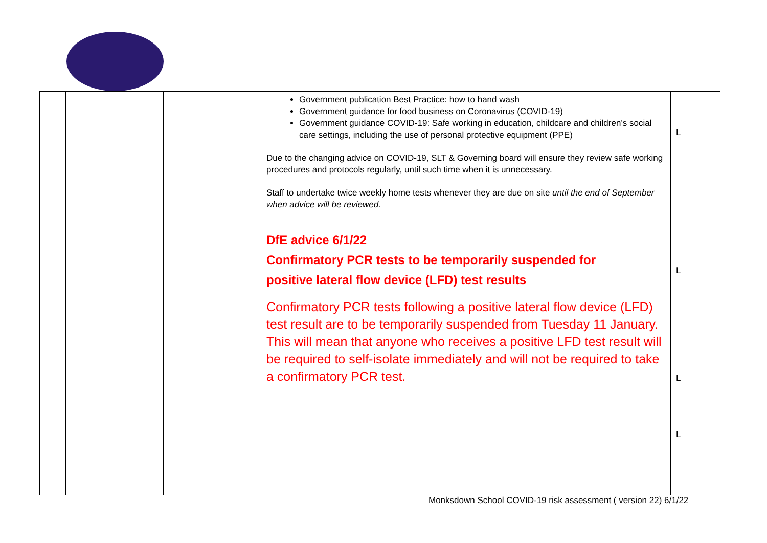| | | | Government publication Best Practice: how to hand wash Government guidance for food business on Coronavirus (COVID-19) Government guidance COVID-19: Safe working in education, childcare and children’s social care settings, including the use of personal protective equipment (PPE) Due to the changing advice on COVID-19, SLT & Governing board will ensure they review safe working procedures and protocols regularly, until such time when it is unnecessary. Staff to undertake twice weekly home tests whenever they are due on site until the end of September when advice will be reviewed. DfE advice 6/1/22 Confirmatory PCR tests to be temporarily suspended for positive lateral flow device (LFD) test results Confirmatory PCR tests following a positive lateral flow device (LFD) test result are to be temporarily suspended from Tuesday 11 January. This will mean that anyone who receives a positive LFD test result will be required to self-isolate immediately and will not be required to take a confirmatory PCR test. | L L L L |
Monksdown School COVID-19 risk assessment ( version 22) 6/1/22